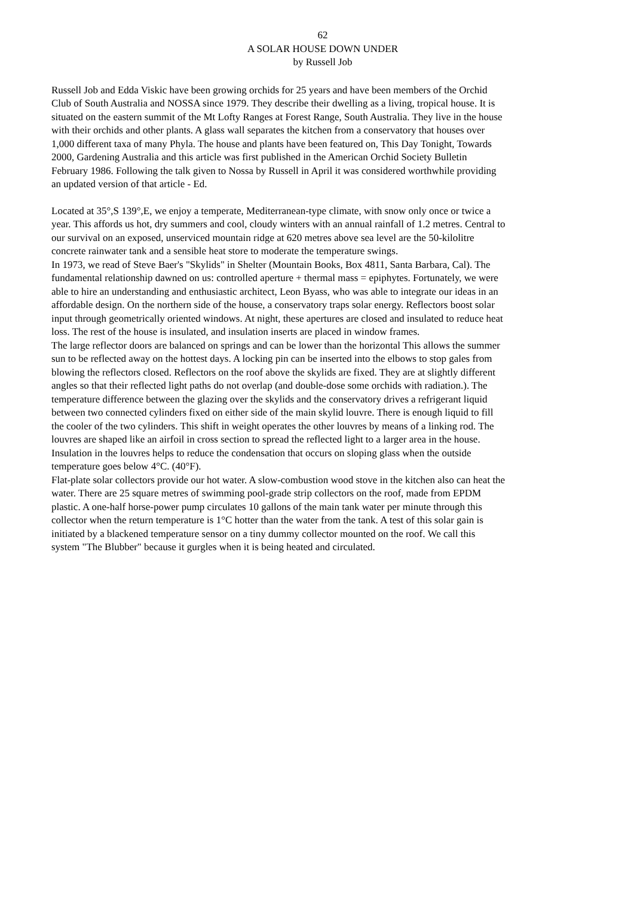62
A SOLAR HOUSE DOWN UNDER
by Russell Job
Russell Job and Edda Viskic have been growing orchids for 25 years and have been members of the Orchid Club of South Australia and NOSSA since 1979. They describe their dwelling as a living, tropical house. It is situated on the eastern summit of the Mt Lofty Ranges at Forest Range, South Australia. They live in the house with their orchids and other plants. A glass wall separates the kitchen from a conservatory that houses over 1,000 different taxa of many Phyla. The house and plants have been featured on, This Day Tonight, Towards 2000, Gardening Australia and this article was first published in the American Orchid Society Bulletin February 1986. Following the talk given to Nossa by Russell in April it was considered worthwhile providing an updated version of that article - Ed.
Located at 35°,S 139°,E, we enjoy a temperate, Mediterranean-type climate, with snow only once or twice a year. This affords us hot, dry summers and cool, cloudy winters with an annual rainfall of 1.2 metres. Central to our survival on an exposed, unserviced mountain ridge at 620 metres above sea level are the 50-kilolitre concrete rainwater tank and a sensible heat store to moderate the temperature swings.
In 1973, we read of Steve Baer's "Skylids" in Shelter (Mountain Books, Box 4811, Santa Barbara, Cal). The fundamental relationship dawned on us: controlled aperture + thermal mass = epiphytes. Fortunately, we were able to hire an understanding and enthusiastic architect, Leon Byass, who was able to integrate our ideas in an affordable design. On the northern side of the house, a conservatory traps solar energy. Reflectors boost solar input through geometrically oriented windows. At night, these apertures are closed and insulated to reduce heat loss. The rest of the house is insulated, and insulation inserts are placed in window frames.
The large reflector doors are balanced on springs and can be lower than the horizontal This allows the summer sun to be reflected away on the hottest days. A locking pin can be inserted into the elbows to stop gales from blowing the reflectors closed. Reflectors on the roof above the skylids are fixed. They are at slightly different angles so that their reflected light paths do not overlap (and double-dose some orchids with radiation.). The temperature difference between the glazing over the skylids and the conservatory drives a refrigerant liquid between two connected cylinders fixed on either side of the main skylid louvre. There is enough liquid to fill the cooler of the two cylinders. This shift in weight operates the other louvres by means of a linking rod. The louvres are shaped like an airfoil in cross section to spread the reflected light to a larger area in the house. Insulation in the louvres helps to reduce the condensation that occurs on sloping glass when the outside temperature goes below 4°C. (40°F).
Flat-plate solar collectors provide our hot water. A slow-combustion wood stove in the kitchen also can heat the water. There are 25 square metres of swimming pool-grade strip collectors on the roof, made from EPDM plastic. A one-half horse-power pump circulates 10 gallons of the main tank water per minute through this collector when the return temperature is 1°C hotter than the water from the tank. A test of this solar gain is initiated by a blackened temperature sensor on a tiny dummy collector mounted on the roof. We call this system "The Blubber" because it gurgles when it is being heated and circulated.